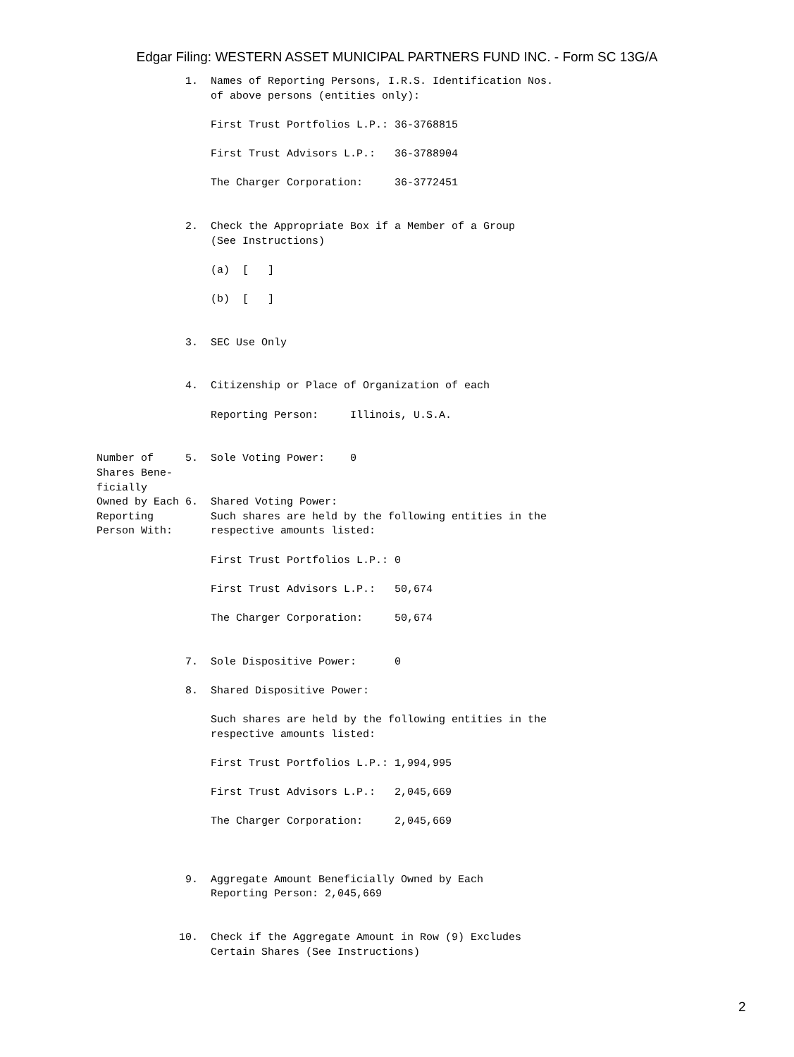Edgar Filing: WESTERN ASSET MUNICIPAL PARTNERS FUND INC. - Form SC 13G/A
              1.  Names of Reporting Persons, I.R.S. Identification Nos.
                  of above persons (entities only):

                  First Trust Portfolios L.P.: 36-3768815

                  First Trust Advisors L.P.:   36-3788904

                  The Charger Corporation:     36-3772451


              2.  Check the Appropriate Box if a Member of a Group
                  (See Instructions)

                  (a)  [   ]

                  (b)  [   ]


              3.  SEC Use Only


              4.  Citizenship or Place of Organization of each

                  Reporting Person:     Illinois, U.S.A.


Number of     5.  Sole Voting Power:    0
Shares Bene-
ficially
Owned by Each 6.  Shared Voting Power:
Reporting         Such shares are held by the following entities in the
Person With:      respective amounts listed:

                  First Trust Portfolios L.P.: 0

                  First Trust Advisors L.P.:   50,674

                  The Charger Corporation:     50,674


              7.  Sole Dispositive Power:      0

              8.  Shared Dispositive Power:

                  Such shares are held by the following entities in the
                  respective amounts listed:

                  First Trust Portfolios L.P.: 1,994,995

                  First Trust Advisors L.P.:   2,045,669

                  The Charger Corporation:     2,045,669



              9.  Aggregate Amount Beneficially Owned by Each
                  Reporting Person: 2,045,669


             10.  Check if the Aggregate Amount in Row (9) Excludes
                  Certain Shares (See Instructions)
2